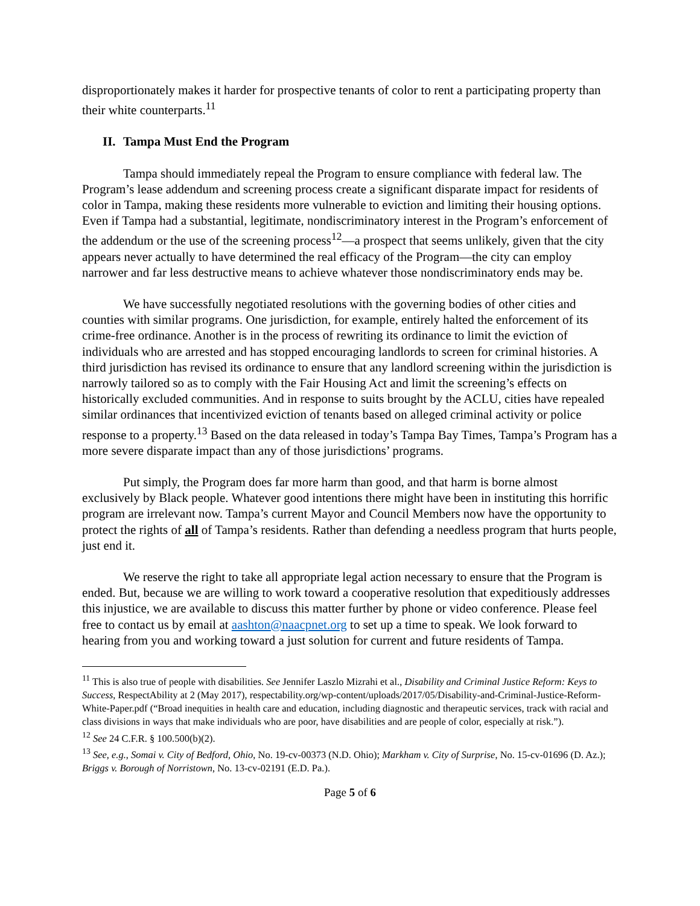disproportionately makes it harder for prospective tenants of color to rent a participating property than their white counterparts.<sup>11</sup>
II. Tampa Must End the Program
Tampa should immediately repeal the Program to ensure compliance with federal law. The Program’s lease addendum and screening process create a significant disparate impact for residents of color in Tampa, making these residents more vulnerable to eviction and limiting their housing options. Even if Tampa had a substantial, legitimate, nondiscriminatory interest in the Program’s enforcement of the addendum or the use of the screening process<sup>12</sup>—a prospect that seems unlikely, given that the city appears never actually to have determined the real efficacy of the Program—the city can employ narrower and far less destructive means to achieve whatever those nondiscriminatory ends may be.
We have successfully negotiated resolutions with the governing bodies of other cities and counties with similar programs. One jurisdiction, for example, entirely halted the enforcement of its crime-free ordinance. Another is in the process of rewriting its ordinance to limit the eviction of individuals who are arrested and has stopped encouraging landlords to screen for criminal histories. A third jurisdiction has revised its ordinance to ensure that any landlord screening within the jurisdiction is narrowly tailored so as to comply with the Fair Housing Act and limit the screening’s effects on historically excluded communities. And in response to suits brought by the ACLU, cities have repealed similar ordinances that incentivized eviction of tenants based on alleged criminal activity or police response to a property.<sup>13</sup> Based on the data released in today’s Tampa Bay Times, Tampa’s Program has a more severe disparate impact than any of those jurisdictions’ programs.
Put simply, the Program does far more harm than good, and that harm is borne almost exclusively by Black people. Whatever good intentions there might have been in instituting this horrific program are irrelevant now. Tampa’s current Mayor and Council Members now have the opportunity to protect the rights of all of Tampa’s residents. Rather than defending a needless program that hurts people, just end it.
We reserve the right to take all appropriate legal action necessary to ensure that the Program is ended. But, because we are willing to work toward a cooperative resolution that expeditiously addresses this injustice, we are available to discuss this matter further by phone or video conference. Please feel free to contact us by email at aashton@naacpnet.org to set up a time to speak. We look forward to hearing from you and working toward a just solution for current and future residents of Tampa.
<sup>11</sup> This is also true of people with disabilities. See Jennifer Laszlo Mizrahi et al., Disability and Criminal Justice Reform: Keys to Success, RespectAbility at 2 (May 2017), respectability.org/wp-content/uploads/2017/05/Disability-and-Criminal-Justice-Reform-White-Paper.pdf (“Broad inequities in health care and education, including diagnostic and therapeutic services, track with racial and class divisions in ways that make individuals who are poor, have disabilities and are people of color, especially at risk.”).
<sup>12</sup> See 24 C.F.R. § 100.500(b)(2).
<sup>13</sup> See, e.g., Somai v. City of Bedford, Ohio, No. 19-cv-00373 (N.D. Ohio); Markham v. City of Surprise, No. 15-cv-01696 (D. Az.); Briggs v. Borough of Norristown, No. 13-cv-02191 (E.D. Pa.).
Page 5 of 6